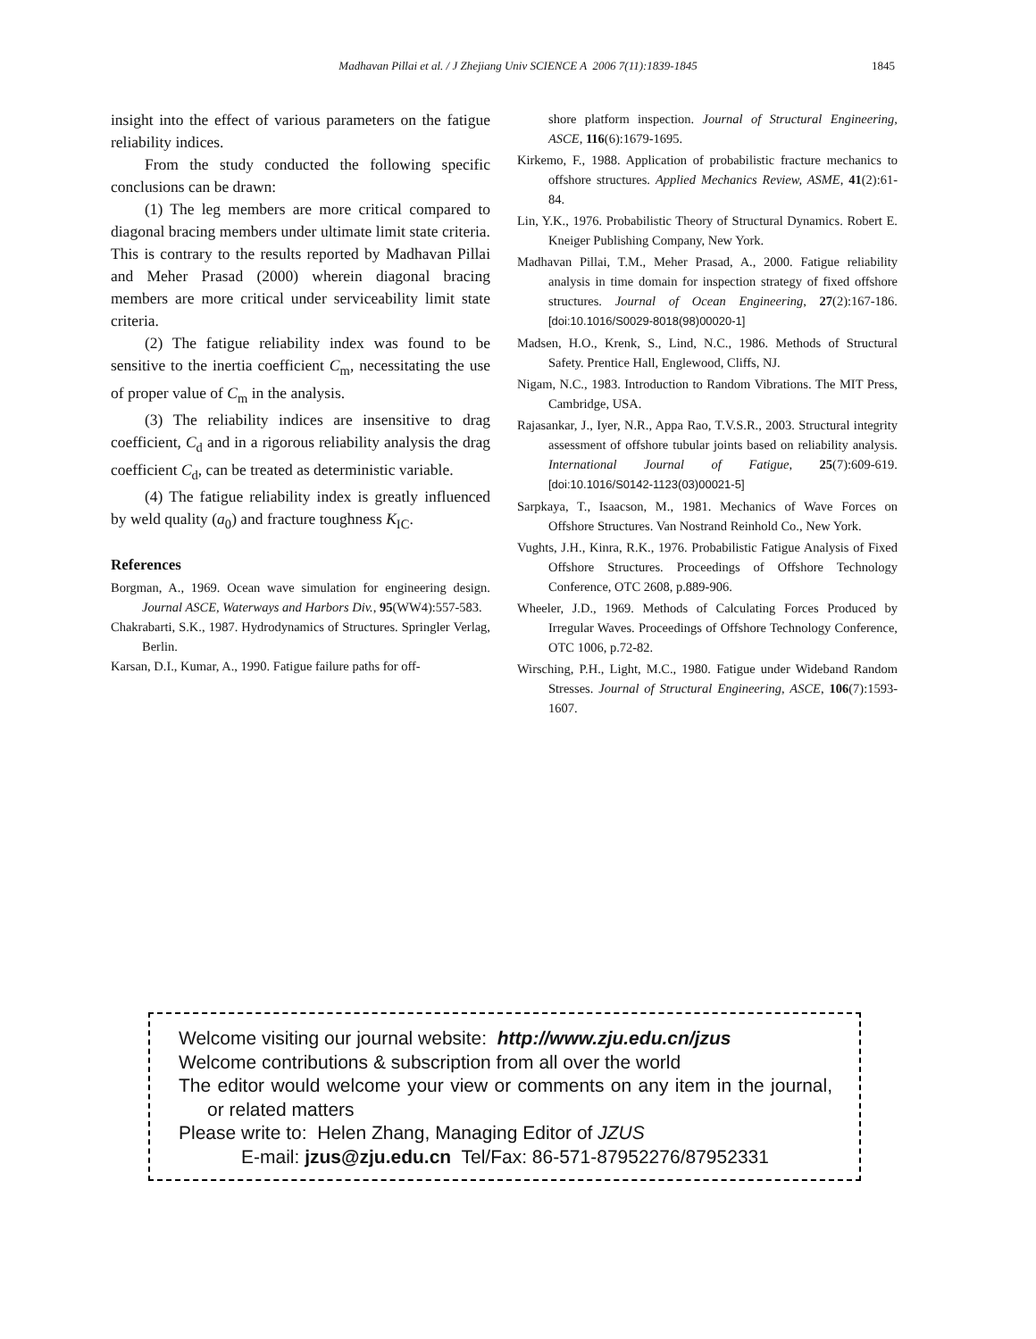Madhavan Pillai et al. / J Zhejiang Univ SCIENCE A 2006 7(11):1839-1845
1845
insight into the effect of various parameters on the fatigue reliability indices.
From the study conducted the following specific conclusions can be drawn:
(1) The leg members are more critical compared to diagonal bracing members under ultimate limit state criteria. This is contrary to the results reported by Madhavan Pillai and Meher Prasad (2000) wherein diagonal bracing members are more critical under serviceability limit state criteria.
(2) The fatigue reliability index was found to be sensitive to the inertia coefficient C<sub>m</sub>, necessitating the use of proper value of C<sub>m</sub> in the analysis.
(3) The reliability indices are insensitive to drag coefficient, C<sub>d</sub> and in a rigorous reliability analysis the drag coefficient C<sub>d</sub>, can be treated as deterministic variable.
(4) The fatigue reliability index is greatly influenced by weld quality (a<sub>0</sub>) and fracture toughness K<sub>IC</sub>.
References
Borgman, A., 1969. Ocean wave simulation for engineering design. Journal ASCE, Waterways and Harbors Div., 95(WW4):557-583.
Chakrabarti, S.K., 1987. Hydrodynamics of Structures. Springler Verlag, Berlin.
Karsan, D.I., Kumar, A., 1990. Fatigue failure paths for off-
shore platform inspection. Journal of Structural Engineering, ASCE, 116(6):1679-1695.
Kirkemo, F., 1988. Application of probabilistic fracture mechanics to offshore structures. Applied Mechanics Review, ASME, 41(2):61-84.
Lin, Y.K., 1976. Probabilistic Theory of Structural Dynamics. Robert E. Kneiger Publishing Company, New York.
Madhavan Pillai, T.M., Meher Prasad, A., 2000. Fatigue reliability analysis in time domain for inspection strategy of fixed offshore structures. Journal of Ocean Engineering, 27(2):167-186. [doi:10.1016/S0029-8018(98)00020-1]
Madsen, H.O., Krenk, S., Lind, N.C., 1986. Methods of Structural Safety. Prentice Hall, Englewood, Cliffs, NJ.
Nigam, N.C., 1983. Introduction to Random Vibrations. The MIT Press, Cambridge, USA.
Rajasankar, J., Iyer, N.R., Appa Rao, T.V.S.R., 2003. Structural integrity assessment of offshore tubular joints based on reliability analysis. International Journal of Fatigue, 25(7):609-619. [doi:10.1016/S0142-1123(03)00021-5]
Sarpkaya, T., Isaacson, M., 1981. Mechanics of Wave Forces on Offshore Structures. Van Nostrand Reinhold Co., New York.
Vughts, J.H., Kinra, R.K., 1976. Probabilistic Fatigue Analysis of Fixed Offshore Structures. Proceedings of Offshore Technology Conference, OTC 2608, p.889-906.
Wheeler, J.D., 1969. Methods of Calculating Forces Produced by Irregular Waves. Proceedings of Offshore Technology Conference, OTC 1006, p.72-82.
Wirsching, P.H., Light, M.C., 1980. Fatigue under Wideband Random Stresses. Journal of Structural Engineering, ASCE, 106(7):1593-1607.
Welcome visiting our journal website: http://www.zju.edu.cn/jzus
Welcome contributions & subscription from all over the world
The editor would welcome your view or comments on any item in the journal, or related matters
Please write to: Helen Zhang, Managing Editor of JZUS
E-mail: jzus@zju.edu.cn Tel/Fax: 86-571-87952276/87952331